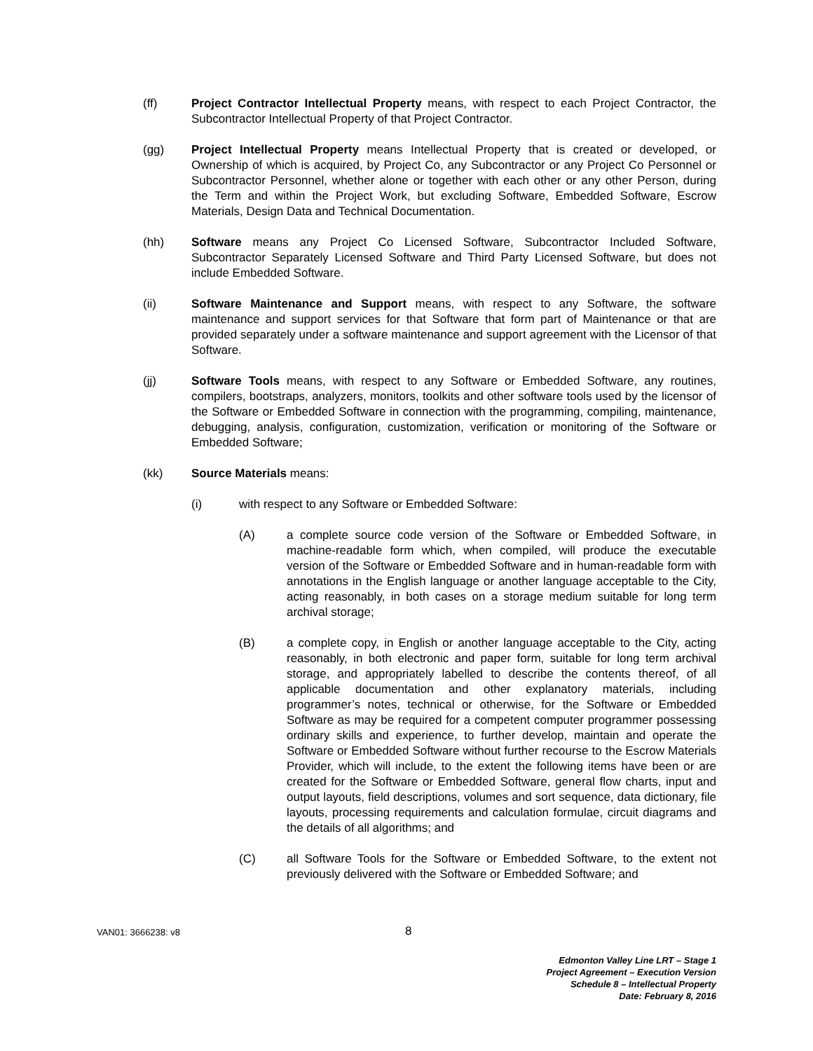(ff) Project Contractor Intellectual Property means, with respect to each Project Contractor, the Subcontractor Intellectual Property of that Project Contractor.
(gg) Project Intellectual Property means Intellectual Property that is created or developed, or Ownership of which is acquired, by Project Co, any Subcontractor or any Project Co Personnel or Subcontractor Personnel, whether alone or together with each other or any other Person, during the Term and within the Project Work, but excluding Software, Embedded Software, Escrow Materials, Design Data and Technical Documentation.
(hh) Software means any Project Co Licensed Software, Subcontractor Included Software, Subcontractor Separately Licensed Software and Third Party Licensed Software, but does not include Embedded Software.
(ii) Software Maintenance and Support means, with respect to any Software, the software maintenance and support services for that Software that form part of Maintenance or that are provided separately under a software maintenance and support agreement with the Licensor of that Software.
(jj) Software Tools means, with respect to any Software or Embedded Software, any routines, compilers, bootstraps, analyzers, monitors, toolkits and other software tools used by the licensor of the Software or Embedded Software in connection with the programming, compiling, maintenance, debugging, analysis, configuration, customization, verification or monitoring of the Software or Embedded Software;
(kk) Source Materials means:
(i) with respect to any Software or Embedded Software:
(A) a complete source code version of the Software or Embedded Software, in machine-readable form which, when compiled, will produce the executable version of the Software or Embedded Software and in human-readable form with annotations in the English language or another language acceptable to the City, acting reasonably, in both cases on a storage medium suitable for long term archival storage;
(B) a complete copy, in English or another language acceptable to the City, acting reasonably, in both electronic and paper form, suitable for long term archival storage, and appropriately labelled to describe the contents thereof, of all applicable documentation and other explanatory materials, including programmer’s notes, technical or otherwise, for the Software or Embedded Software as may be required for a competent computer programmer possessing ordinary skills and experience, to further develop, maintain and operate the Software or Embedded Software without further recourse to the Escrow Materials Provider, which will include, to the extent the following items have been or are created for the Software or Embedded Software, general flow charts, input and output layouts, field descriptions, volumes and sort sequence, data dictionary, file layouts, processing requirements and calculation formulae, circuit diagrams and the details of all algorithms; and
(C) all Software Tools for the Software or Embedded Software, to the extent not previously delivered with the Software or Embedded Software; and
VAN01: 3666238: v8
8
Edmonton Valley Line LRT – Stage 1
Project Agreement – Execution Version
Schedule 8 – Intellectual Property
Date: February 8, 2016